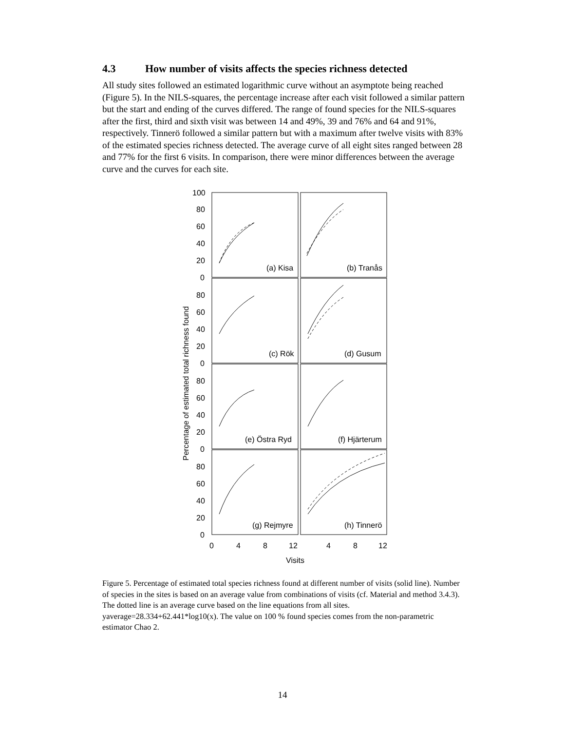4.3 How number of visits affects the species richness detected
All study sites followed an estimated logarithmic curve without an asymptote being reached (Figure 5). In the NILS-squares, the percentage increase after each visit followed a similar pattern but the start and ending of the curves differed. The range of found species for the NILS-squares after the first, third and sixth visit was between 14 and 49%, 39 and 76% and 64 and 91%, respectively. Tinnerö followed a similar pattern but with a maximum after twelve visits with 83% of the estimated species richness detected. The average curve of all eight sites ranged between 28 and 77% for the first 6 visits. In comparison, there were minor differences between the average curve and the curves for each site.
100
80
60
40
20
0
80
60
40
20
0
80
60
40
20
0
80
60
40
20
0
(a) Kisa
(b) Tranås
(c) Rök
(d) Gusum
(e) Östra Ryd
(f) Hjärterum
(g) Rejmyre
(h) Tinnerö
0
4
8
12
4
8
12
Visits
Percentage of estimated total richness found
Figure 5. Percentage of estimated total species richness found at different number of visits (solid line). Number of species in the sites is based on an average value from combinations of visits (cf. Material and method 3.4.3). The dotted line is an average curve based on the line equations from all sites. yaverage=28.334+62.441*log10(x). The value on 100 % found species comes from the non-parametric estimator Chao 2.
14